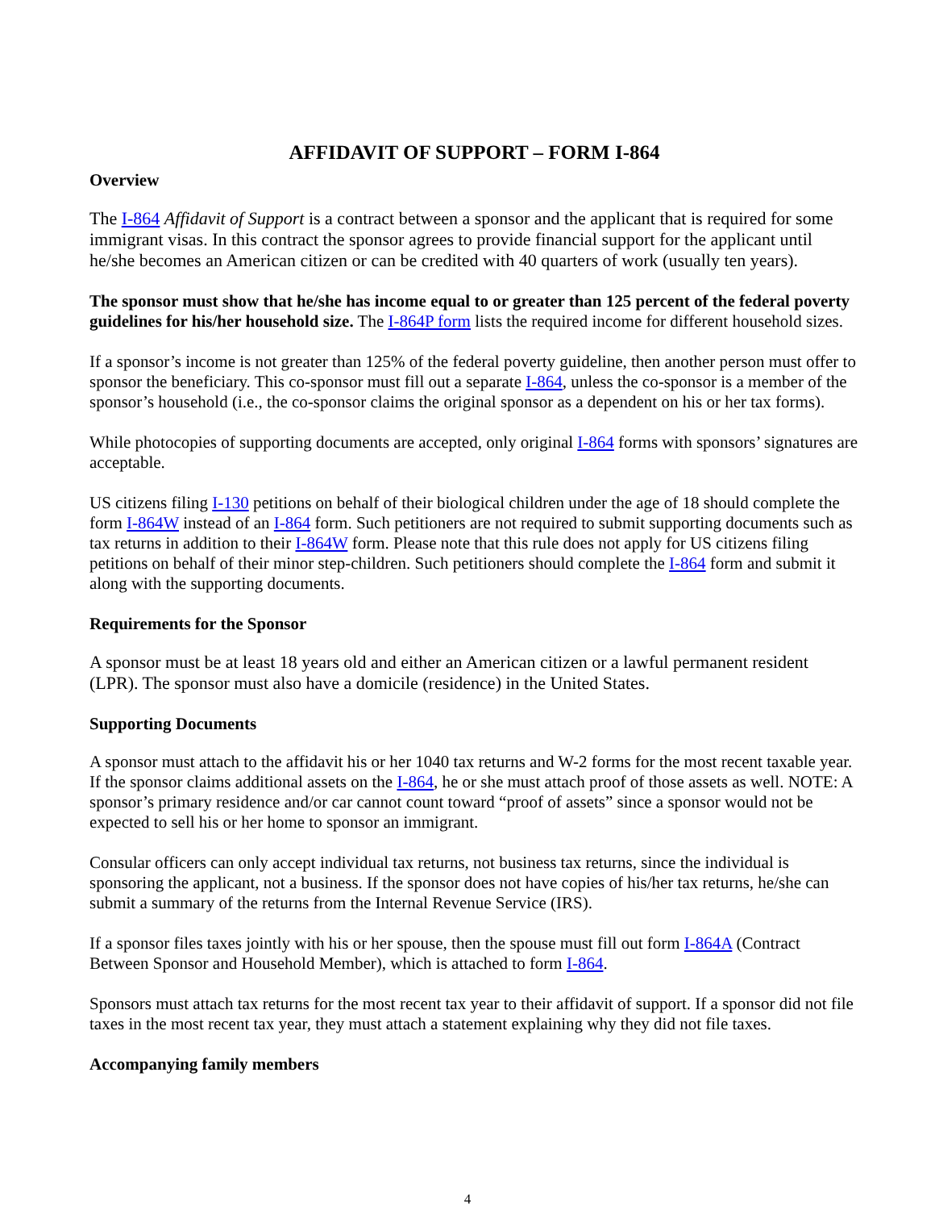AFFIDAVIT OF SUPPORT – FORM I-864
Overview
The I-864 Affidavit of Support is a contract between a sponsor and the applicant that is required for some immigrant visas. In this contract the sponsor agrees to provide financial support for the applicant until he/she becomes an American citizen or can be credited with 40 quarters of work (usually ten years).
The sponsor must show that he/she has income equal to or greater than 125 percent of the federal poverty guidelines for his/her household size. The I-864P form lists the required income for different household sizes.
If a sponsor’s income is not greater than 125% of the federal poverty guideline, then another person must offer to sponsor the beneficiary. This co-sponsor must fill out a separate I-864, unless the co-sponsor is a member of the sponsor’s household (i.e., the co-sponsor claims the original sponsor as a dependent on his or her tax forms).
While photocopies of supporting documents are accepted, only original I-864 forms with sponsors’ signatures are acceptable.
US citizens filing I-130 petitions on behalf of their biological children under the age of 18 should complete the form I-864W instead of an I-864 form. Such petitioners are not required to submit supporting documents such as tax returns in addition to their I-864W form. Please note that this rule does not apply for US citizens filing petitions on behalf of their minor step-children. Such petitioners should complete the I-864 form and submit it along with the supporting documents.
Requirements for the Sponsor
A sponsor must be at least 18 years old and either an American citizen or a lawful permanent resident (LPR). The sponsor must also have a domicile (residence) in the United States.
Supporting Documents
A sponsor must attach to the affidavit his or her 1040 tax returns and W-2 forms for the most recent taxable year. If the sponsor claims additional assets on the I-864, he or she must attach proof of those assets as well. NOTE: A sponsor’s primary residence and/or car cannot count toward “proof of assets” since a sponsor would not be expected to sell his or her home to sponsor an immigrant.
Consular officers can only accept individual tax returns, not business tax returns, since the individual is sponsoring the applicant, not a business. If the sponsor does not have copies of his/her tax returns, he/she can submit a summary of the returns from the Internal Revenue Service (IRS).
If a sponsor files taxes jointly with his or her spouse, then the spouse must fill out form I-864A (Contract Between Sponsor and Household Member), which is attached to form I-864.
Sponsors must attach tax returns for the most recent tax year to their affidavit of support. If a sponsor did not file taxes in the most recent tax year, they must attach a statement explaining why they did not file taxes.
Accompanying family members
4